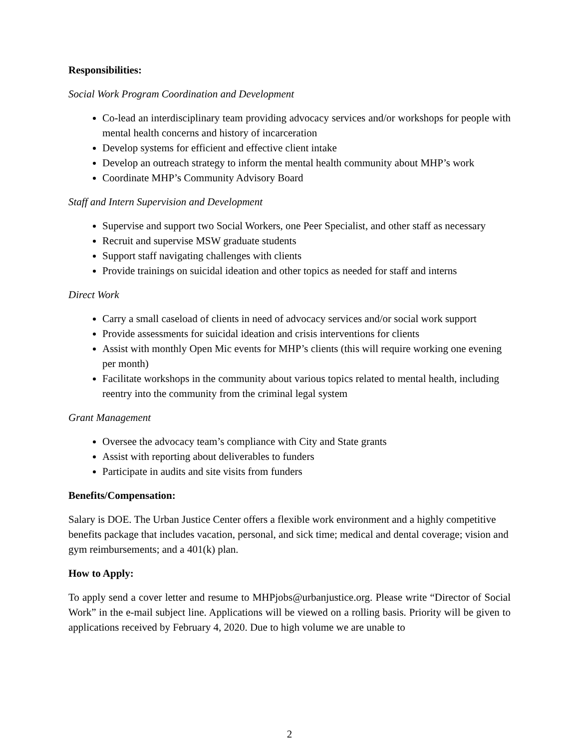Responsibilities:
Social Work Program Coordination and Development
Co-lead an interdisciplinary team providing advocacy services and/or workshops for people with mental health concerns and history of incarceration
Develop systems for efficient and effective client intake
Develop an outreach strategy to inform the mental health community about MHP’s work
Coordinate MHP’s Community Advisory Board
Staff and Intern Supervision and Development
Supervise and support two Social Workers, one Peer Specialist, and other staff as necessary
Recruit and supervise MSW graduate students
Support staff navigating challenges with clients
Provide trainings on suicidal ideation and other topics as needed for staff and interns
Direct Work
Carry a small caseload of clients in need of advocacy services and/or social work support
Provide assessments for suicidal ideation and crisis interventions for clients
Assist with monthly Open Mic events for MHP’s clients (this will require working one evening per month)
Facilitate workshops in the community about various topics related to mental health, including reentry into the community from the criminal legal system
Grant Management
Oversee the advocacy team’s compliance with City and State grants
Assist with reporting about deliverables to funders
Participate in audits and site visits from funders
Benefits/Compensation:
Salary is DOE. The Urban Justice Center offers a flexible work environment and a highly competitive benefits package that includes vacation, personal, and sick time; medical and dental coverage; vision and gym reimbursements; and a 401(k) plan.
How to Apply:
To apply send a cover letter and resume to MHPjobs@urbanjustice.org. Please write “Director of Social Work” in the e-mail subject line. Applications will be viewed on a rolling basis. Priority will be given to applications received by February 4, 2020. Due to high volume we are unable to
2